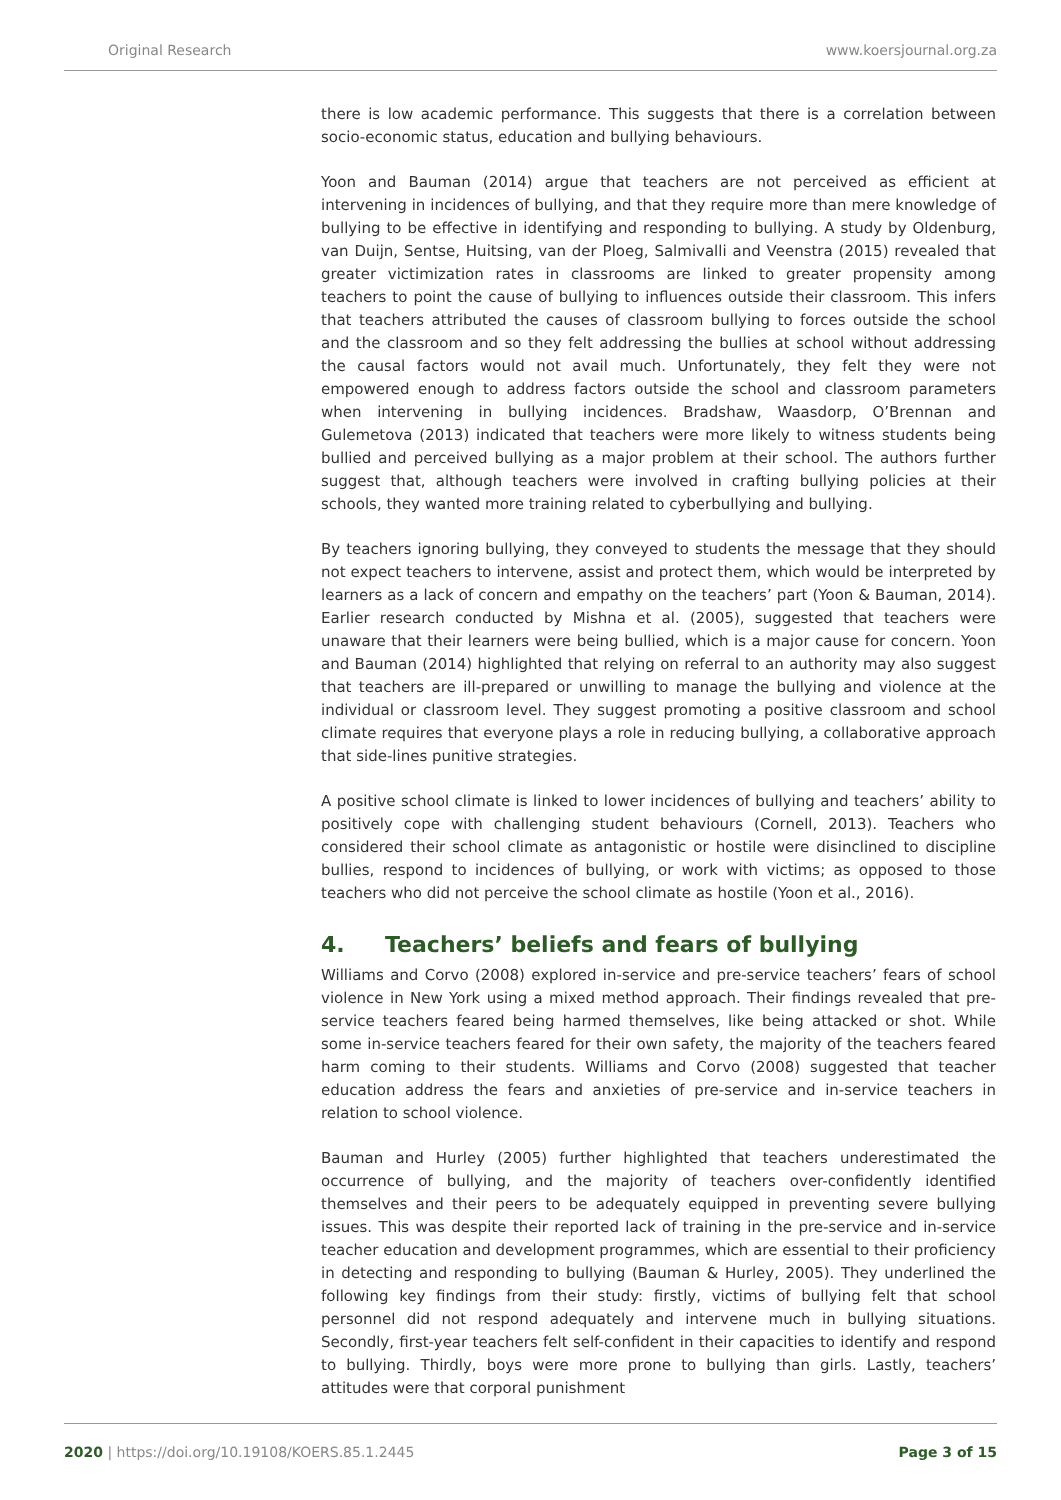Original Research www.koersjournal.org.za
there is low academic performance. This suggests that there is a correlation between socio-economic status, education and bullying behaviours.
Yoon and Bauman (2014) argue that teachers are not perceived as efficient at intervening in incidences of bullying, and that they require more than mere knowledge of bullying to be effective in identifying and responding to bullying. A study by Oldenburg, van Duijn, Sentse, Huitsing, van der Ploeg, Salmivalli and Veenstra (2015) revealed that greater victimization rates in classrooms are linked to greater propensity among teachers to point the cause of bullying to influences outside their classroom. This infers that teachers attributed the causes of classroom bullying to forces outside the school and the classroom and so they felt addressing the bullies at school without addressing the causal factors would not avail much. Unfortunately, they felt they were not empowered enough to address factors outside the school and classroom parameters when intervening in bullying incidences. Bradshaw, Waasdorp, O’Brennan and Gulemetova (2013) indicated that teachers were more likely to witness students being bullied and perceived bullying as a major problem at their school. The authors further suggest that, although teachers were involved in crafting bullying policies at their schools, they wanted more training related to cyberbullying and bullying.
By teachers ignoring bullying, they conveyed to students the message that they should not expect teachers to intervene, assist and protect them, which would be interpreted by learners as a lack of concern and empathy on the teachers’ part (Yoon & Bauman, 2014). Earlier research conducted by Mishna et al. (2005), suggested that teachers were unaware that their learners were being bullied, which is a major cause for concern. Yoon and Bauman (2014) highlighted that relying on referral to an authority may also suggest that teachers are ill-prepared or unwilling to manage the bullying and violence at the individual or classroom level. They suggest promoting a positive classroom and school climate requires that everyone plays a role in reducing bullying, a collaborative approach that side-lines punitive strategies.
A positive school climate is linked to lower incidences of bullying and teachers’ ability to positively cope with challenging student behaviours (Cornell, 2013). Teachers who considered their school climate as antagonistic or hostile were disinclined to discipline bullies, respond to incidences of bullying, or work with victims; as opposed to those teachers who did not perceive the school climate as hostile (Yoon et al., 2016).
4. Teachers’ beliefs and fears of bullying
Williams and Corvo (2008) explored in-service and pre-service teachers’ fears of school violence in New York using a mixed method approach. Their findings revealed that pre-service teachers feared being harmed themselves, like being attacked or shot. While some in-service teachers feared for their own safety, the majority of the teachers feared harm coming to their students. Williams and Corvo (2008) suggested that teacher education address the fears and anxieties of pre-service and in-service teachers in relation to school violence.
Bauman and Hurley (2005) further highlighted that teachers underestimated the occurrence of bullying, and the majority of teachers over-confidently identified themselves and their peers to be adequately equipped in preventing severe bullying issues. This was despite their reported lack of training in the pre-service and in-service teacher education and development programmes, which are essential to their proficiency in detecting and responding to bullying (Bauman & Hurley, 2005). They underlined the following key findings from their study: firstly, victims of bullying felt that school personnel did not respond adequately and intervene much in bullying situations. Secondly, first-year teachers felt self-confident in their capacities to identify and respond to bullying. Thirdly, boys were more prone to bullying than girls. Lastly, teachers’ attitudes were that corporal punishment
2020 | https://doi.org/10.19108/KOERS.85.1.2445 Page 3 of 15